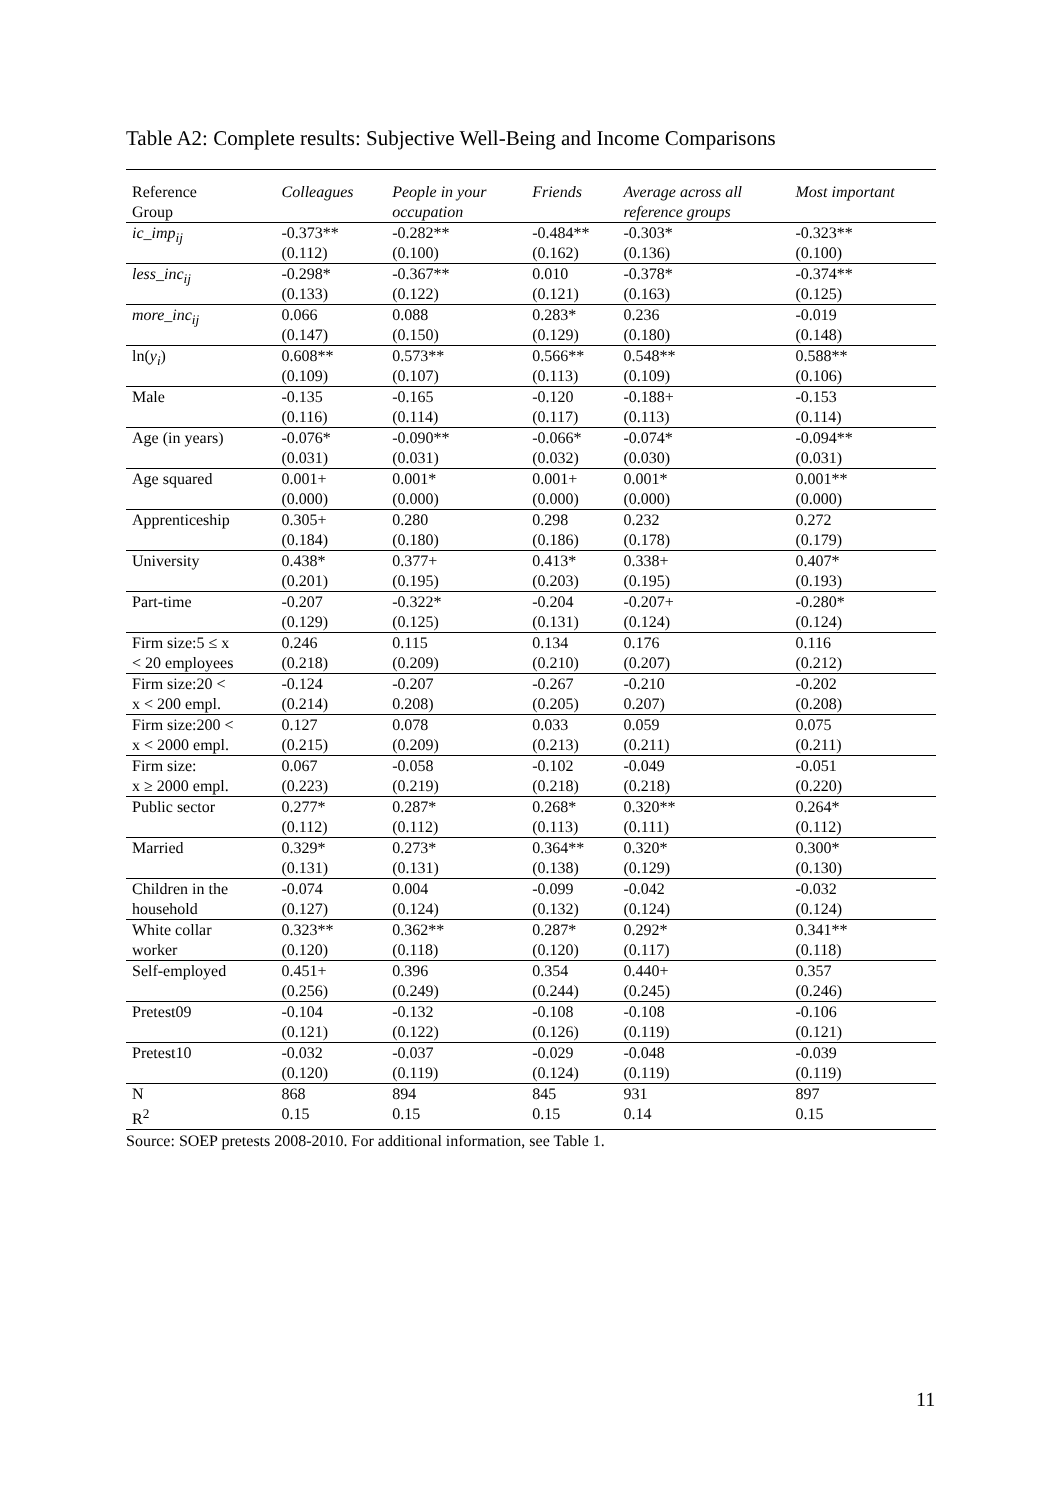Table A2: Complete results: Subjective Well-Being and Income Comparisons
| Reference Group | Colleagues | People in your occupation | Friends | Average across all reference groups | Most important |
| --- | --- | --- | --- | --- | --- |
| ic_imp<sub>ij</sub> | -0.373** | -0.282** | -0.484** | -0.303* | -0.323** |
| | (0.112) | (0.100) | (0.162) | (0.136) | (0.100) |
| less_inc<sub>ij</sub> | -0.298* | -0.367** | 0.010 | -0.378* | -0.374** |
| | (0.133) | (0.122) | (0.121) | (0.163) | (0.125) |
| more_inc<sub>ij</sub> | 0.066 | 0.088 | 0.283* | 0.236 | -0.019 |
| | (0.147) | (0.150) | (0.129) | (0.180) | (0.148) |
| ln( y<sub>i</sub> ) | 0.608** | 0.573** | 0.566** | 0.548** | 0.588** |
| | (0.109) | (0.107) | (0.113) | (0.109) | (0.106) |
| Male | -0.135 | -0.165 | -0.120 | -0.188+ | -0.153 |
| | (0.116) | (0.114) | (0.117) | (0.113) | (0.114) |
| Age (in years) | -0.076* | -0.090** | -0.066* | -0.074* | -0.094** |
| | (0.031) | (0.031) | (0.032) | (0.030) | (0.031) |
| Age squared | 0.001+ | 0.001* | 0.001+ | 0.001* | 0.001** |
| | (0.000) | (0.000) | (0.000) | (0.000) | (0.000) |
| Apprenticeship | 0.305+ | 0.280 | 0.298 | 0.232 | 0.272 |
| | (0.184) | (0.180) | (0.186) | (0.178) | (0.179) |
| University | 0.438* | 0.377+ | 0.413* | 0.338+ | 0.407* |
| | (0.201) | (0.195) | (0.203) | (0.195) | (0.193) |
| Part-time | -0.207 | -0.322* | -0.204 | -0.207+ | -0.280* |
| | (0.129) | (0.125) | (0.131) | (0.124) | (0.124) |
| Firm size:5 ≤ x | 0.246 | 0.115 | 0.134 | 0.176 | 0.116 |
| < 20 employees | (0.218) | (0.209) | (0.210) | (0.207) | (0.212) |
| Firm size:20 < | -0.124 | -0.207 | -0.267 | -0.210 | -0.202 |
| x < 200 empl. | (0.214) | 0.208) | (0.205) | 0.207) | (0.208) |
| Firm size:200 < | 0.127 | 0.078 | 0.033 | 0.059 | 0.075 |
| x < 2000 empl. | (0.215) | (0.209) | (0.213) | (0.211) | (0.211) |
| Firm size: | 0.067 | -0.058 | -0.102 | -0.049 | -0.051 |
| x ≥ 2000 empl. | (0.223) | (0.219) | (0.218) | (0.218) | (0.220) |
| Public sector | 0.277* | 0.287* | 0.268* | 0.320** | 0.264* |
| | (0.112) | (0.112) | (0.113) | (0.111) | (0.112) |
| Married | 0.329* | 0.273* | 0.364** | 0.320* | 0.300* |
| | (0.131) | (0.131) | (0.138) | (0.129) | (0.130) |
| Children in the | -0.074 | 0.004 | -0.099 | -0.042 | -0.032 |
| household | (0.127) | (0.124) | (0.132) | (0.124) | (0.124) |
| White collar | 0.323** | 0.362** | 0.287* | 0.292* | 0.341** |
| worker | (0.120) | (0.118) | (0.120) | (0.117) | (0.118) |
| Self-employed | 0.451+ | 0.396 | 0.354 | 0.440+ | 0.357 |
| | (0.256) | (0.249) | (0.244) | (0.245) | (0.246) |
| Pretest09 | -0.104 | -0.132 | -0.108 | -0.108 | -0.106 |
| | (0.121) | (0.122) | (0.126) | (0.119) | (0.121) |
| Pretest10 | -0.032 | -0.037 | -0.029 | -0.048 | -0.039 |
| | (0.120) | (0.119) | (0.124) | (0.119) | (0.119) |
| N | 868 | 894 | 845 | 931 | 897 |
| R<sup>2</sup> | 0.15 | 0.15 | 0.15 | 0.14 | 0.15 |
Source: SOEP pretests 2008-2010. For additional information, see Table 1.
11